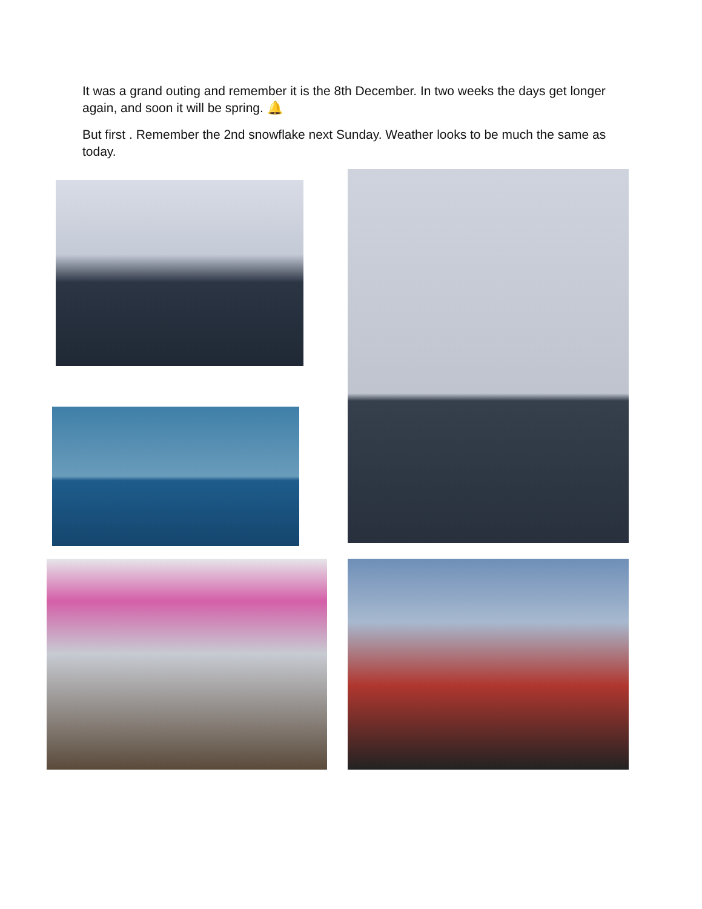It was a grand outing and remember it is the 8th December. In two weeks the days get longer again, and soon it will be spring. 🔔
But first . Remember the 2nd snowflake next Sunday. Weather looks to be much the same as today.